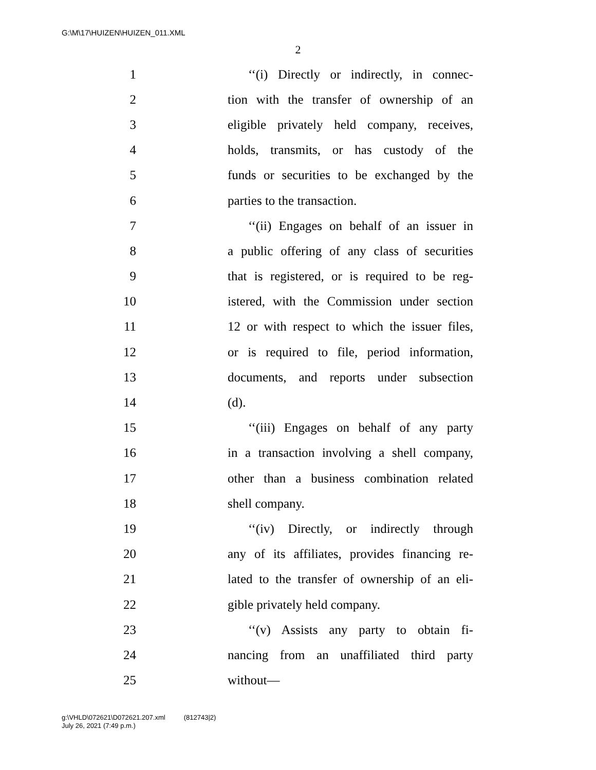G:\M\17\HUIZEN\HUIZEN_011.XML
2
1 ‘‘(i) Directly or indirectly, in connec-
2 tion with the transfer of ownership of an
3 eligible privately held company, receives,
4 holds, transmits, or has custody of the
5 funds or securities to be exchanged by the
6 parties to the transaction.
7 ‘‘(ii) Engages on behalf of an issuer in
8 a public offering of any class of securities
9 that is registered, or is required to be reg-
10 istered, with the Commission under section
11 12 or with respect to which the issuer files,
12 or is required to file, period information,
13 documents, and reports under subsection
14 (d).
15 ‘‘(iii) Engages on behalf of any party
16 in a transaction involving a shell company,
17 other than a business combination related
18 shell company.
19 ‘‘(iv) Directly, or indirectly through
20 any of its affiliates, provides financing re-
21 lated to the transfer of ownership of an eli-
22 gible privately held company.
23 ‘‘(v) Assists any party to obtain fi-
24 nancing from an unaffiliated third party
25 without—
g:\VHLD\072621\D072621.207.xml (812743|2)
July 26, 2021 (7:49 p.m.)